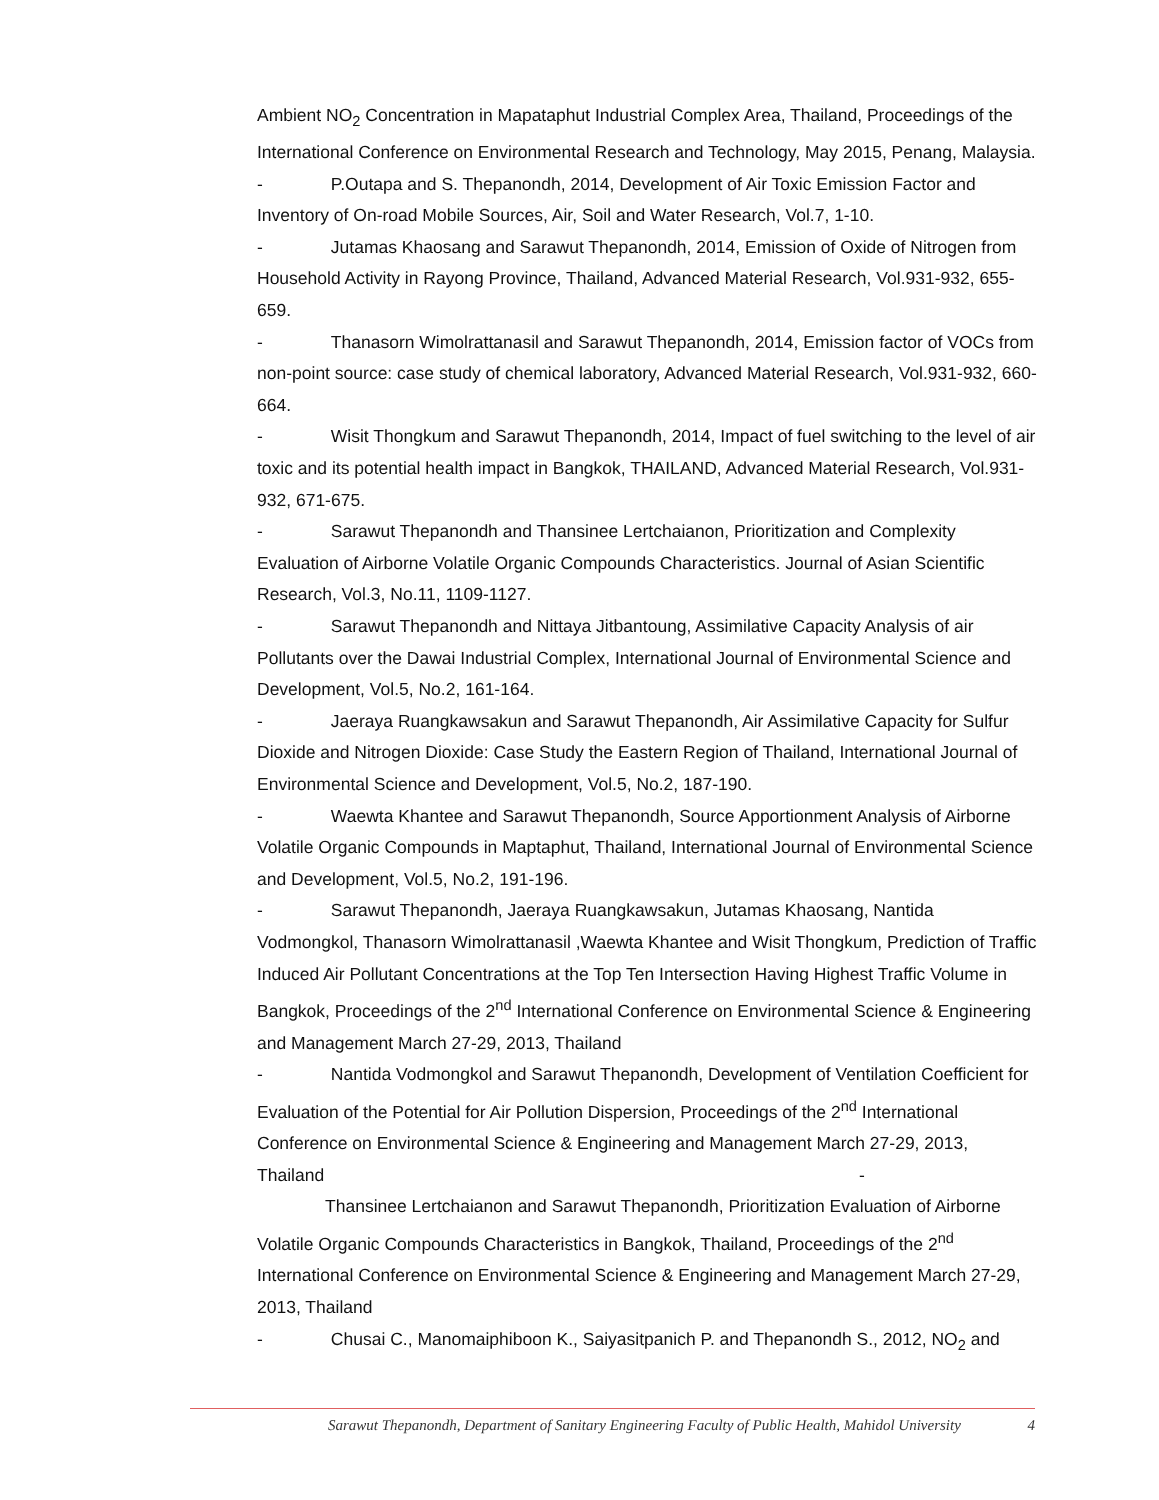Ambient NO<sub>2</sub> Concentration in Mapataphut Industrial Complex Area, Thailand, Proceedings of the International Conference on Environmental Research and Technology, May 2015, Penang, Malaysia.
- P.Outapa and S. Thepanondh, 2014, Development of Air Toxic Emission Factor and Inventory of On-road Mobile Sources, Air, Soil and Water Research, Vol.7, 1-10.
- Jutamas Khaosang and Sarawut Thepanondh, 2014, Emission of Oxide of Nitrogen from Household Activity in Rayong Province, Thailand, Advanced Material Research, Vol.931-932, 655-659.
- Thanasorn Wimolrattanasil and Sarawut Thepanondh, 2014, Emission factor of VOCs from non-point source: case study of chemical laboratory, Advanced Material Research, Vol.931-932, 660-664.
- Wisit Thongkum and Sarawut Thepanondh, 2014, Impact of fuel switching to the level of air toxic and its potential health impact in Bangkok, THAILAND, Advanced Material Research, Vol.931-932, 671-675.
- Sarawut Thepanondh and Thansinee Lertchaianon, Prioritization and Complexity Evaluation of Airborne Volatile Organic Compounds Characteristics. Journal of Asian Scientific Research, Vol.3, No.11, 1109-1127.
- Sarawut Thepanondh and Nittaya Jitbantoung, Assimilative Capacity Analysis of air Pollutants over the Dawai Industrial Complex, International Journal of Environmental Science and Development, Vol.5, No.2, 161-164.
- Jaeraya Ruangkawsakun and Sarawut Thepanondh, Air Assimilative Capacity for Sulfur Dioxide and Nitrogen Dioxide: Case Study the Eastern Region of Thailand, International Journal of Environmental Science and Development, Vol.5, No.2, 187-190.
- Waewta Khantee and Sarawut Thepanondh, Source Apportionment Analysis of Airborne Volatile Organic Compounds in Maptaphut, Thailand, International Journal of Environmental Science and Development, Vol.5, No.2, 191-196.
- Sarawut Thepanondh, Jaeraya Ruangkawsakun, Jutamas Khaosang, Nantida Vodmongkol, Thanasorn Wimolrattanasil ,Waewta Khantee and Wisit Thongkum, Prediction of Traffic Induced Air Pollutant Concentrations at the Top Ten Intersection Having Highest Traffic Volume in Bangkok, Proceedings of the 2<sup>nd</sup> International Conference on Environmental Science & Engineering and Management March 27-29, 2013, Thailand
- Nantida Vodmongkol and Sarawut Thepanondh, Development of Ventilation Coefficient for Evaluation of the Potential for Air Pollution Dispersion, Proceedings of the 2<sup>nd</sup> International Conference on Environmental Science & Engineering and Management March 27-29, 2013, Thailand -
Thansinee Lertchaianon and Sarawut Thepanondh, Prioritization Evaluation of Airborne Volatile Organic Compounds Characteristics in Bangkok, Thailand, Proceedings of the 2<sup>nd</sup> International Conference on Environmental Science & Engineering and Management March 27-29, 2013, Thailand
- Chusai C., Manomaiphiboon K., Saiyasitpanich P. and Thepanondh S., 2012, NO<sub>2</sub> and
Sarawut Thepanondh, Department of Sanitary Engineering Faculty of Public Health, Mahidol University 4